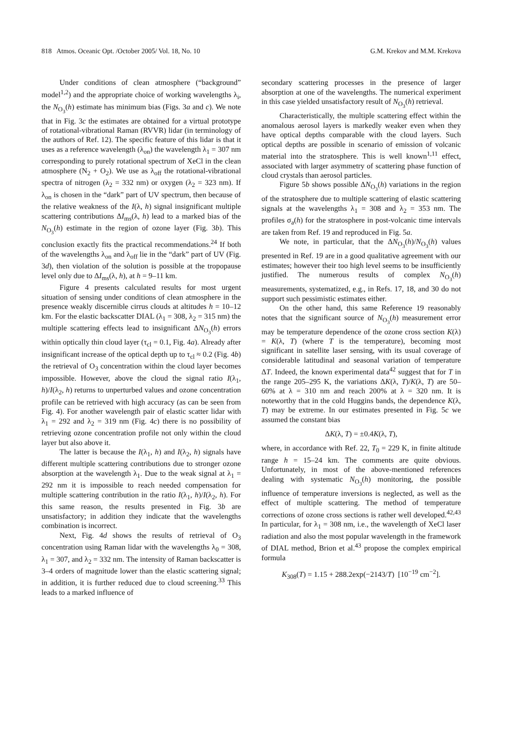818 Atmos. Oceanic Opt. /October 2005/ Vol. 18, No. 10 G.M. Krekov and M.M. Krekova
Under conditions of clean atmosphere (“background” model<sup>1,2</sup>) and the appropriate choice of working wavelengths λ<sub>i</sub>, the N<sub>O<sub>3</sub></sub>(h) estimate has minimum bias (Figs. 3a and c). We note that in Fig. 3c the estimates are obtained for a virtual prototype of rotational-vibrational Raman (RVVR) lidar (in terminology of the authors of Ref. 12). The specific feature of this lidar is that it uses as a reference wavelength (λ<sub>on</sub>) the wavelength λ<sub>1</sub> = 307 nm corresponding to purely rotational spectrum of XeCl in the clean atmosphere (N<sub>2</sub> + O<sub>2</sub>). We use as λ<sub>off</sub> the rotational-vibrational spectra of nitrogen (λ<sub>2</sub> = 332 nm) or oxygen (λ<sub>2</sub> = 323 nm). If λ<sub>on</sub> is chosen in the “dark” part of UV spectrum, then because of the relative weakness of the I(λ, h) signal insignificant multiple scattering contributions ΔI<sub>ms</sub>(λ, h) lead to a marked bias of the N<sub>O<sub>3</sub></sub>(h) estimate in the region of ozone layer (Fig. 3b). This conclusion exactly fits the practical recommendations.<sup>24</sup> If both of the wavelengths λ<sub>on</sub> and λ<sub>off</sub> lie in the “dark” part of UV (Fig. 3d), then violation of the solution is possible at the tropopause level only due to ΔI<sub>ms</sub>(λ, h), at h = 9–11 km.
Figure 4 presents calculated results for most urgent situation of sensing under conditions of clean atmosphere in the presence weakly discernible cirrus clouds at altitudes h = 10–12 km. For the elastic backscatter DIAL (λ<sub>1</sub> = 308, λ<sub>2</sub> = 315 nm) the multiple scattering effects lead to insignificant ΔN<sub>O<sub>3</sub></sub>(h) errors within optically thin cloud layer (τ<sub>cl</sub> = 0.1, Fig. 4a). Already after insignificant increase of the optical depth up to τ<sub>cl</sub> ≈ 0.2 (Fig. 4b) the retrieval of O<sub>3</sub> concentration within the cloud layer becomes impossible. However, above the cloud the signal ratio I(λ<sub>1</sub>, h)/I(λ<sub>2</sub>, h) returns to unperturbed values and ozone concentration profile can be retrieved with high accuracy (as can be seen from Fig. 4). For another wavelength pair of elastic scatter lidar with λ<sub>1</sub> = 292 and λ<sub>2</sub> = 319 nm (Fig. 4c) there is no possibility of retrieving ozone concentration profile not only within the cloud layer but also above it.
The latter is because the I(λ<sub>1</sub>, h) and I(λ<sub>2</sub>, h) signals have different multiple scattering contributions due to stronger ozone absorption at the wavelength λ<sub>1</sub>. Due to the weak signal at λ<sub>1</sub> = 292 nm it is impossible to reach needed compensation for multiple scattering contribution in the ratio I(λ<sub>1</sub>, h)/I(λ<sub>2</sub>, h). For this same reason, the results presented in Fig. 3b are unsatisfactory; in addition they indicate that the wavelengths combination is incorrect.
Next, Fig. 4d shows the results of retrieval of O<sub>3</sub> concentration using Raman lidar with the wavelengths λ<sub>0</sub> = 308, λ<sub>1</sub> = 307, and λ<sub>2</sub> = 332 nm. The intensity of Raman backscatter is 3–4 orders of magnitude lower than the elastic scattering signal; in addition, it is further reduced due to cloud screening.<sup>33</sup> This leads to a marked influence of
secondary scattering processes in the presence of larger absorption at one of the wavelengths. The numerical experiment in this case yielded unsatisfactory result of N<sub>O<sub>3</sub></sub>(h) retrieval.
Characteristically, the multiple scattering effect within the anomalous aerosol layers is markedly weaker even when they have optical depths comparable with the cloud layers. Such optical depths are possible in scenario of emission of volcanic material into the stratosphere. This is well known<sup>1,11</sup> effect, associated with larger asymmetry of scattering phase function of cloud crystals than aerosol particles.
Figure 5b shows possible ΔN<sub>O<sub>3</sub></sub>(h) variations in the region of the stratosphere due to multiple scattering of elastic scattering signals at the wavelengths λ<sub>1</sub> = 308 and λ<sub>2</sub> = 353 nm. The profiles σ<sub>a</sub>(h) for the stratosphere in post-volcanic time intervals are taken from Ref. 19 and reproduced in Fig. 5a.
We note, in particular, that the ΔN<sub>O<sub>3</sub></sub>(h)/N<sub>O<sub>3</sub></sub>(h) values presented in Ref. 19 are in a good qualitative agreement with our estimates; however their too high level seems to be insufficiently justified. The numerous results of complex N<sub>O<sub>3</sub></sub>(h) measurements, systematized, e.g., in Refs. 17, 18, and 30 do not support such pessimistic estimates either.
On the other hand, this same Reference 19 reasonably notes that the significant source of N<sub>O<sub>3</sub></sub>(h) measurement error may be temperature dependence of the ozone cross section K(λ) = K(λ, T) (where T is the temperature), becoming most significant in satellite laser sensing, with its usual coverage of considerable latitudinal and seasonal variation of temperature ΔT. Indeed, the known experimental data<sup>42</sup> suggest that for T in the range 205–295 K, the variations ΔK(λ, T)/K(λ, T) are 50–60% at λ = 310 nm and reach 200% at λ = 320 nm. It is noteworthy that in the cold Huggins bands, the dependence K(λ, T) may be extreme. In our estimates presented in Fig. 5c we assumed the constant bias
ΔK(λ, T) = ±0.4K(λ, T),
where, in accordance with Ref. 22, T<sub>0</sub> = 229 K, in finite altitude range h = 15–24 km. The comments are quite obvious. Unfortunately, in most of the above-mentioned references dealing with systematic N<sub>O<sub>3</sub></sub>(h) monitoring, the possible influence of temperature inversions is neglected, as well as the effect of multiple scattering. The method of temperature corrections of ozone cross sections is rather well developed.<sup>42,43</sup> In particular, for λ<sub>1</sub> = 308 nm, i.e., the wavelength of XeCl laser radiation and also the most popular wavelength in the framework of DIAL method, Brion et al.<sup>43</sup> propose the complex empirical formula
K<sub>308</sub>(T) = 1.15 + 288.2exp(−2143/T) [10<sup>−19</sup> cm<sup>−2</sup>].